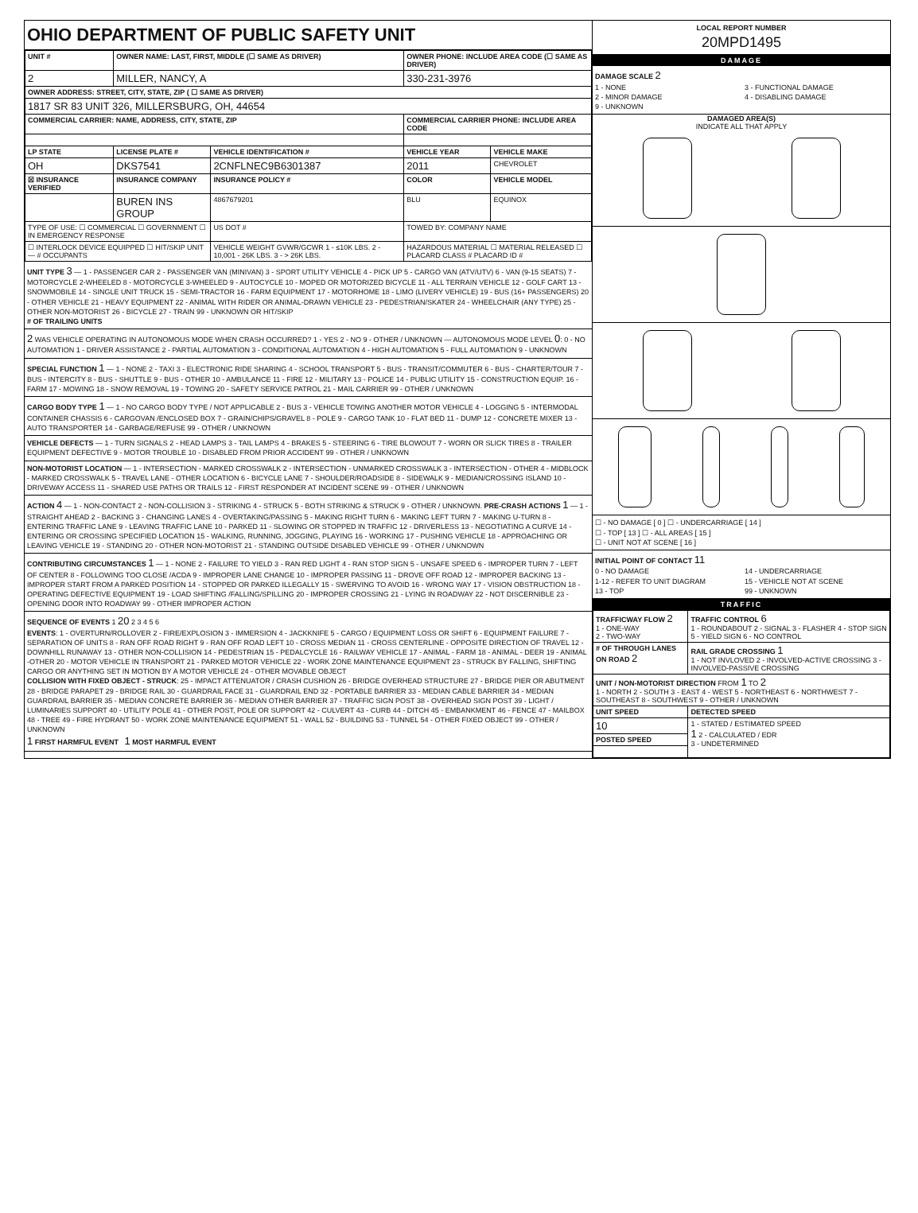OHIO DEPARTMENT OF PUBLIC SAFETY UNIT
| UNIT # | OWNER NAME: LAST, FIRST, MIDDLE (☐ SAME AS DRIVER) | | OWNER PHONE: INCLUDE AREA CODE (☐ SAME AS DRIVER) | |
| --- | --- | --- | --- | --- |
| 2 | MILLER, NANCY, A | | 330-231-3976 | |
| OWNER ADDRESS: STREET, CITY, STATE, ZIP ( ☐ SAME AS DRIVER) | | | | |
| 1817 SR 83 UNIT 326, MILLERSBURG, OH, 44654 | | | | |
| COMMERCIAL CARRIER: NAME, ADDRESS, CITY, STATE, ZIP | | | COMMERCIAL CARRIER PHONE: INCLUDE AREA CODE | |
| LP STATE | LICENSE PLATE # | VEHICLE IDENTIFICATION # | VEHICLE YEAR | VEHICLE MAKE |
| OH | DKS7541 | 2CNFLNEC9B6301387 | 2011 | CHEVROLET |
| ☒ INSURANCE VERIFIED | INSURANCE COMPANY | INSURANCE POLICY # | COLOR | VEHICLE MODEL |
| | BUREN INS GROUP | 4867679201 | BLU | EQUINOX |
| TYPE OF USE: ☐ COMMERCIAL ☐ GOVERNMENT ☐ IN EMERGENCY RESPONSE | | US DOT # | TOWED BY: COMPANY NAME | |
| ☐ INTERLOCK DEVICE EQUIPPED ☐ HIT/SKIP UNIT — # OCCUPANTS | | VEHICLE WEIGHT GVWR/GCWR 1 - ≤10K LBS. 2 - 10,001 - 26K LBS. 3 - > 26K LBS. | HAZARDOUS MATERIAL ☐ MATERIAL RELEASED ☐ PLACARD CLASS # PLACARD ID # | |
UNIT TYPE 3 — 1 - PASSENGER CAR 2 - PASSENGER VAN (MINIVAN) 3 - SPORT UTILITY VEHICLE 4 - PICK UP 5 - CARGO VAN (ATV/UTV) 6 - VAN (9-15 SEATS) 7 - MOTORCYCLE 2-WHEELED 8 - MOTORCYCLE 3-WHEELED 9 - AUTOCYCLE 10 - MOPED OR MOTORIZED BICYCLE 11 - ALL TERRAIN VEHICLE 12 - GOLF CART 13 - SNOWMOBILE 14 - SINGLE UNIT TRUCK 15 - SEMI-TRACTOR 16 - FARM EQUIPMENT 17 - MOTORHOME 18 - LIMO (LIVERY VEHICLE) 19 - BUS (16+ PASSENGERS) 20 - OTHER VEHICLE 21 - HEAVY EQUIPMENT 22 - ANIMAL WITH RIDER OR ANIMAL-DRAWN VEHICLE 23 - PEDESTRIAN/SKATER 24 - WHEELCHAIR (ANY TYPE) 25 - OTHER NON-MOTORIST 26 - BICYCLE 27 - TRAIN 99 - UNKNOWN OR HIT/SKIP
# OF TRAILING UNITS
2 WAS VEHICLE OPERATING IN AUTONOMOUS MODE WHEN CRASH OCCURRED? 1 - YES 2 - NO 9 - OTHER / UNKNOWN — AUTONOMOUS MODE LEVEL 0: 0 - NO AUTOMATION 1 - DRIVER ASSISTANCE 2 - PARTIAL AUTOMATION 3 - CONDITIONAL AUTOMATION 4 - HIGH AUTOMATION 5 - FULL AUTOMATION 9 - UNKNOWN
SPECIAL FUNCTION 1 — 1 - NONE 2 - TAXI 3 - ELECTRONIC RIDE SHARING 4 - SCHOOL TRANSPORT 5 - BUS - TRANSIT/COMMUTER 6 - BUS - CHARTER/TOUR 7 - BUS - INTERCITY 8 - BUS - SHUTTLE 9 - BUS - OTHER 10 - AMBULANCE 11 - FIRE 12 - MILITARY 13 - POLICE 14 - PUBLIC UTILITY 15 - CONSTRUCTION EQUIP. 16 - FARM 17 - MOWING 18 - SNOW REMOVAL 19 - TOWING 20 - SAFETY SERVICE PATROL 21 - MAIL CARRIER 99 - OTHER / UNKNOWN
CARGO BODY TYPE 1 — 1 - NO CARGO BODY TYPE / NOT APPLICABLE 2 - BUS 3 - VEHICLE TOWING ANOTHER MOTOR VEHICLE 4 - LOGGING 5 - INTERMODAL CONTAINER CHASSIS 6 - CARGOVAN /ENCLOSED BOX 7 - GRAIN/CHIPS/GRAVEL 8 - POLE 9 - CARGO TANK 10 - FLAT BED 11 - DUMP 12 - CONCRETE MIXER 13 - AUTO TRANSPORTER 14 - GARBAGE/REFUSE 99 - OTHER / UNKNOWN
VEHICLE DEFECTS — 1 - TURN SIGNALS 2 - HEAD LAMPS 3 - TAIL LAMPS 4 - BRAKES 5 - STEERING 6 - TIRE BLOWOUT 7 - WORN OR SLICK TIRES 8 - TRAILER EQUIPMENT DEFECTIVE 9 - MOTOR TROUBLE 10 - DISABLED FROM PRIOR ACCIDENT 99 - OTHER / UNKNOWN
NON-MOTORIST LOCATION — 1 - INTERSECTION - MARKED CROSSWALK 2 - INTERSECTION - UNMARKED CROSSWALK 3 - INTERSECTION - OTHER 4 - MIDBLOCK - MARKED CROSSWALK 5 - TRAVEL LANE - OTHER LOCATION 6 - BICYCLE LANE 7 - SHOULDER/ROADSIDE 8 - SIDEWALK 9 - MEDIAN/CROSSING ISLAND 10 - DRIVEWAY ACCESS 11 - SHARED USE PATHS OR TRAILS 12 - FIRST RESPONDER AT INCIDENT SCENE 99 - OTHER / UNKNOWN
ACTION 4 — 1 - NON-CONTACT 2 - NON-COLLISION 3 - STRIKING 4 - STRUCK 5 - BOTH STRIKING & STRUCK 9 - OTHER / UNKNOWN. PRE-CRASH ACTIONS 1 — 1 - STRAIGHT AHEAD 2 - BACKING 3 - CHANGING LANES 4 - OVERTAKING/PASSING 5 - MAKING RIGHT TURN 6 - MAKING LEFT TURN 7 - MAKING U-TURN 8 - ENTERING TRAFFIC LANE 9 - LEAVING TRAFFIC LANE 10 - PARKED 11 - SLOWING OR STOPPED IN TRAFFIC 12 - DRIVERLESS 13 - NEGOTIATING A CURVE 14 - ENTERING OR CROSSING SPECIFIED LOCATION 15 - WALKING, RUNNING, JOGGING, PLAYING 16 - WORKING 17 - PUSHING VEHICLE 18 - APPROACHING OR LEAVING VEHICLE 19 - STANDING 20 - OTHER NON-MOTORIST 21 - STANDING OUTSIDE DISABLED VEHICLE 99 - OTHER / UNKNOWN
CONTRIBUTING CIRCUMSTANCES 1 — 1 - NONE 2 - FAILURE TO YIELD 3 - RAN RED LIGHT 4 - RAN STOP SIGN 5 - UNSAFE SPEED 6 - IMPROPER TURN 7 - LEFT OF CENTER 8 - FOLLOWING TOO CLOSE /ACDA 9 - IMPROPER LANE CHANGE 10 - IMPROPER PASSING 11 - DROVE OFF ROAD 12 - IMPROPER BACKING 13 - IMPROPER START FROM A PARKED POSITION 14 - STOPPED OR PARKED ILLEGALLY 15 - SWERVING TO AVOID 16 - WRONG WAY 17 - VISION OBSTRUCTION 18 - OPERATING DEFECTIVE EQUIPMENT 19 - LOAD SHIFTING /FALLING/SPILLING 20 - IMPROPER CROSSING 21 - LYING IN ROADWAY 22 - NOT DISCERNIBLE 23 - OPENING DOOR INTO ROADWAY 99 - OTHER IMPROPER ACTION
SEQUENCE OF EVENTS 1 20 2 3 4 5 6
EVENTS: 1 - OVERTURN/ROLLOVER 2 - FIRE/EXPLOSION 3 - IMMERSION 4 - JACKKNIFE 5 - CARGO / EQUIPMENT LOSS OR SHIFT 6 - EQUIPMENT FAILURE 7 - SEPARATION OF UNITS 8 - RAN OFF ROAD RIGHT 9 - RAN OFF ROAD LEFT 10 - CROSS MEDIAN 11 - CROSS CENTERLINE - OPPOSITE DIRECTION OF TRAVEL 12 - DOWNHILL RUNAWAY 13 - OTHER NON-COLLISION 14 - PEDESTRIAN 15 - PEDALCYCLE 16 - RAILWAY VEHICLE 17 - ANIMAL - FARM 18 - ANIMAL - DEER 19 - ANIMAL -OTHER 20 - MOTOR VEHICLE IN TRANSPORT 21 - PARKED MOTOR VEHICLE 22 - WORK ZONE MAINTENANCE EQUIPMENT 23 - STRUCK BY FALLING, SHIFTING CARGO OR ANYTHING SET IN MOTION BY A MOTOR VEHICLE 24 - OTHER MOVABLE OBJECT
COLLISION WITH FIXED OBJECT - STRUCK: 25 - IMPACT ATTENUATOR / CRASH CUSHION 26 - BRIDGE OVERHEAD STRUCTURE 27 - BRIDGE PIER OR ABUTMENT 28 - BRIDGE PARAPET 29 - BRIDGE RAIL 30 - GUARDRAIL FACE 31 - GUARDRAIL END 32 - PORTABLE BARRIER 33 - MEDIAN CABLE BARRIER 34 - MEDIAN GUARDRAIL BARRIER 35 - MEDIAN CONCRETE BARRIER 36 - MEDIAN OTHER BARRIER 37 - TRAFFIC SIGN POST 38 - OVERHEAD SIGN POST 39 - LIGHT / LUMINARIES SUPPORT 40 - UTILITY POLE 41 - OTHER POST, POLE OR SUPPORT 42 - CULVERT 43 - CURB 44 - DITCH 45 - EMBANKMENT 46 - FENCE 47 - MAILBOX 48 - TREE 49 - FIRE HYDRANT 50 - WORK ZONE MAINTENANCE EQUIPMENT 51 - WALL 52 - BUILDING 53 - TUNNEL 54 - OTHER FIXED OBJECT 99 - OTHER / UNKNOWN
1 FIRST HARMFUL EVENT 1 MOST HARMFUL EVENT
LOCAL REPORT NUMBER
20MPD1495
DAMAGE
DAMAGE SCALE 2
1 - NONE
2 - MINOR DAMAGE
9 - UNKNOWN
3 - FUNCTIONAL DAMAGE
4 - DISABLING DAMAGE
DAMAGED AREA(S)
INDICATE ALL THAT APPLY
☐ - NO DAMAGE [ 0 ] ☐ - UNDERCARRIAGE [ 14 ]
☐ - TOP [ 13 ] ☐ - ALL AREAS [ 15 ]
☐ - UNIT NOT AT SCENE [ 16 ]
INITIAL POINT OF CONTACT 11
0 - NO DAMAGE
1-12 - REFER TO UNIT DIAGRAM
13 - TOP
14 - UNDERCARRIAGE
15 - VEHICLE NOT AT SCENE
99 - UNKNOWN
TRAFFIC
| TRAFFICWAY FLOW 2 1 - ONE-WAY 2 - TWO-WAY | TRAFFIC CONTROL 6 1 - ROUNDABOUT 2 - SIGNAL 3 - FLASHER 4 - STOP SIGN 5 - YIELD SIGN 6 - NO CONTROL |
| # OF THROUGH LANES ON ROAD 2 | RAIL GRADE CROSSING 1 1 - NOT INVLOVED 2 - INVOLVED-ACTIVE CROSSING 3 - INVOLVED-PASSIVE CROSSING |
| UNIT / NON-MOTORIST DIRECTION FROM 1 TO 2 1 - NORTH 2 - SOUTH 3 - EAST 4 - WEST 5 - NORTHEAST 6 - NORTHWEST 7 - SOUTHEAST 8 - SOUTHWEST 9 - OTHER / UNKNOWN | |
| UNIT SPEED | DETECTED SPEED |
| 10 | 1 - STATED / ESTIMATED SPEED 1 2 - CALCULATED / EDR 3 - UNDETERMINED |
| POSTED SPEED | |